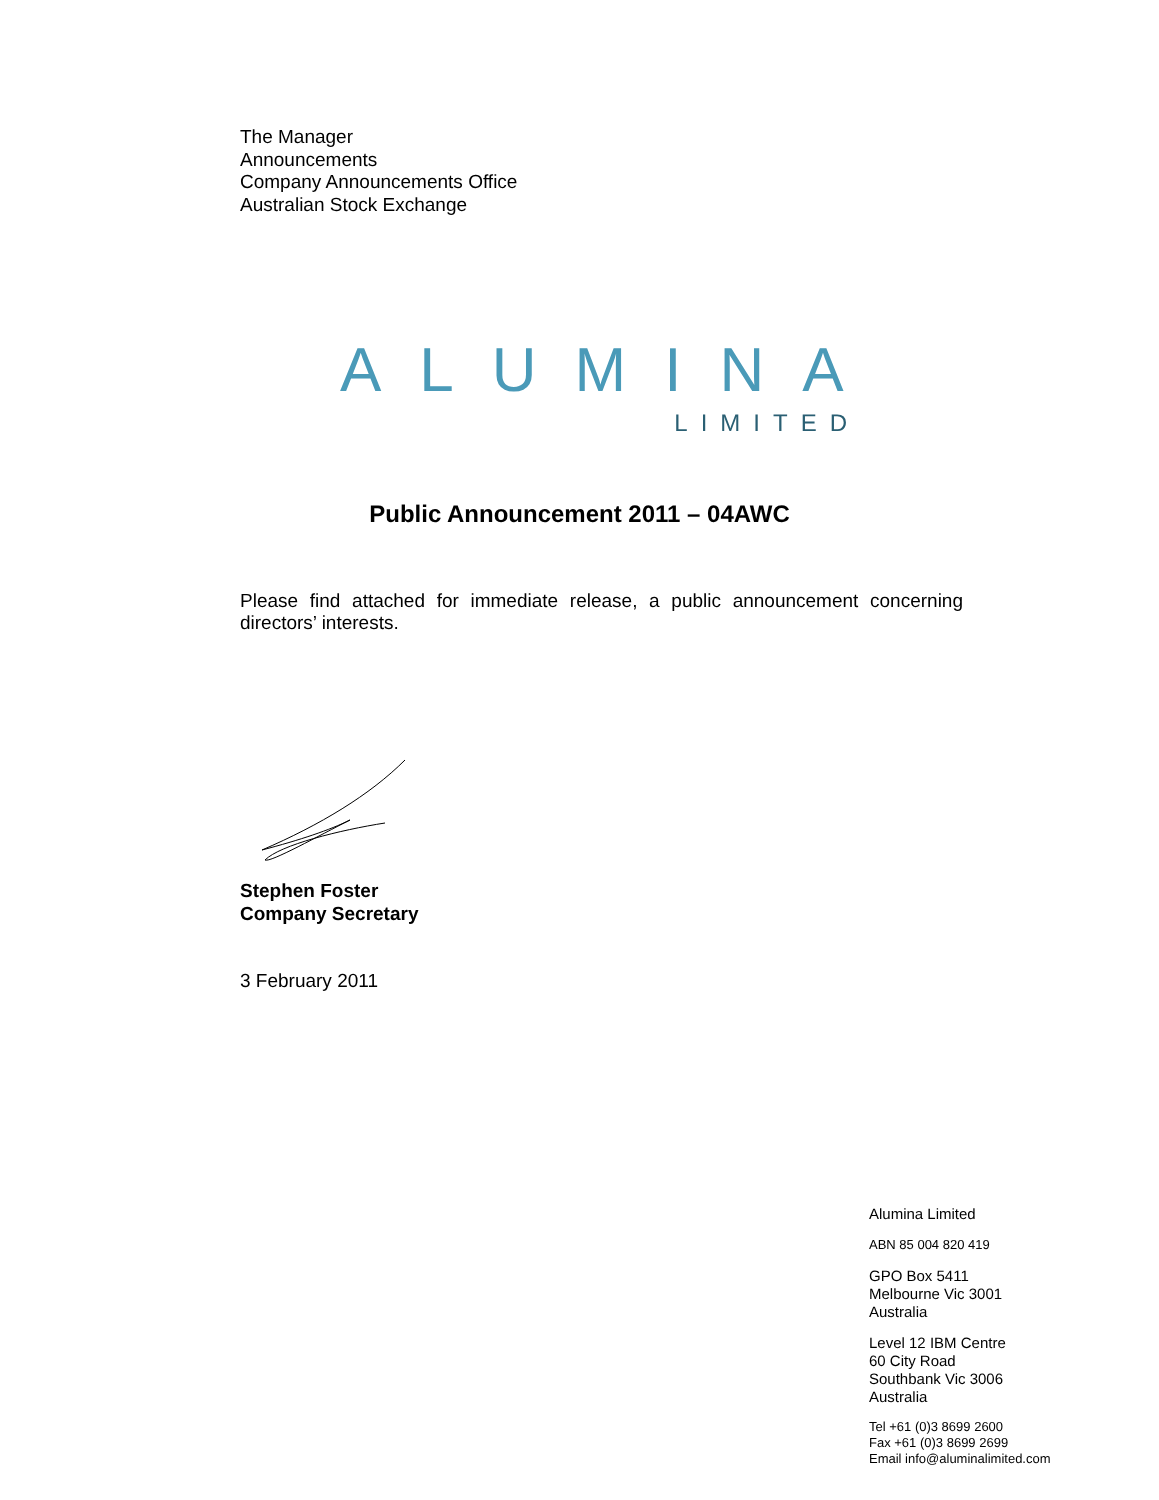The Manager
Announcements
Company Announcements Office
Australian Stock Exchange
ALUMINA
LIMITED
Public Announcement 2011 – 04AWC
Please find attached for immediate release, a public announcement concerning directors’ interests.
Stephen Foster
Company Secretary
3 February 2011
Alumina Limited
ABN 85 004 820 419
GPO Box 5411
Melbourne Vic 3001
Australia
Level 12 IBM Centre
60 City Road
Southbank Vic 3006
Australia
Tel +61 (0)3 8699 2600
Fax +61 (0)3 8699 2699
Email info@aluminalimited.com